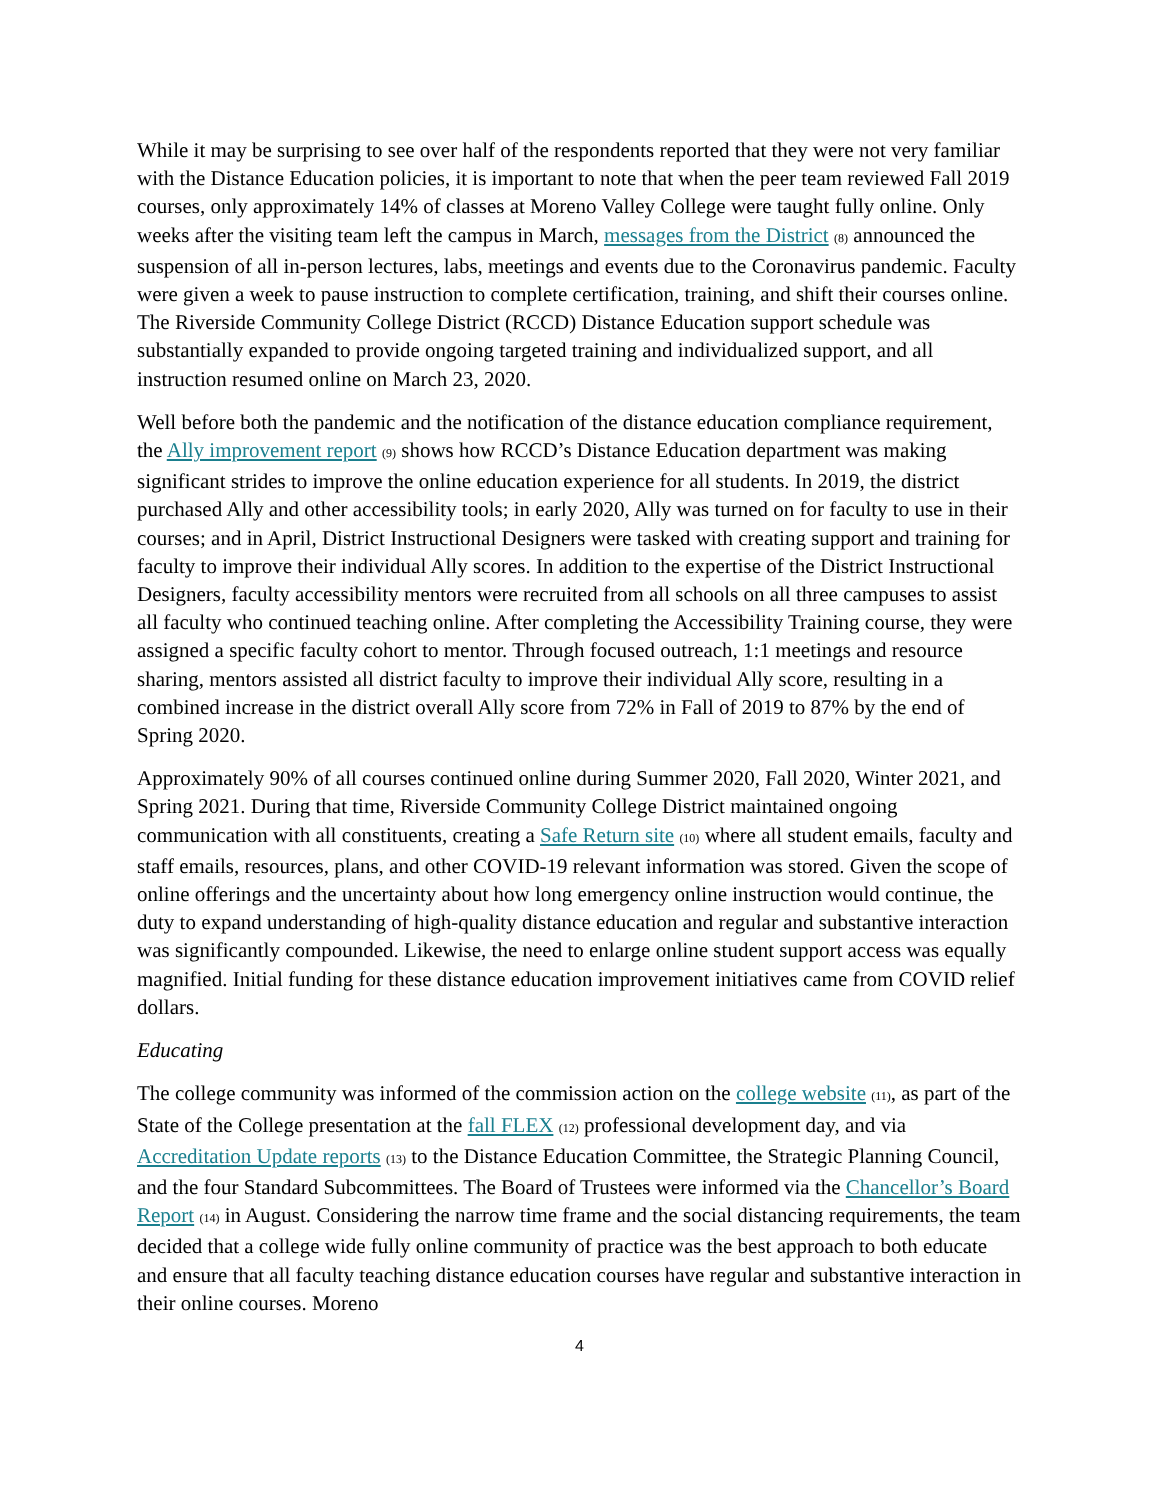While it may be surprising to see over half of the respondents reported that they were not very familiar with the Distance Education policies, it is important to note that when the peer team reviewed Fall 2019 courses, only approximately 14% of classes at Moreno Valley College were taught fully online. Only weeks after the visiting team left the campus in March, messages from the District (8) announced the suspension of all in-person lectures, labs, meetings and events due to the Coronavirus pandemic. Faculty were given a week to pause instruction to complete certification, training, and shift their courses online. The Riverside Community College District (RCCD) Distance Education support schedule was substantially expanded to provide ongoing targeted training and individualized support, and all instruction resumed online on March 23, 2020.
Well before both the pandemic and the notification of the distance education compliance requirement, the Ally improvement report (9) shows how RCCD’s Distance Education department was making significant strides to improve the online education experience for all students. In 2019, the district purchased Ally and other accessibility tools; in early 2020, Ally was turned on for faculty to use in their courses; and in April, District Instructional Designers were tasked with creating support and training for faculty to improve their individual Ally scores. In addition to the expertise of the District Instructional Designers, faculty accessibility mentors were recruited from all schools on all three campuses to assist all faculty who continued teaching online. After completing the Accessibility Training course, they were assigned a specific faculty cohort to mentor. Through focused outreach, 1:1 meetings and resource sharing, mentors assisted all district faculty to improve their individual Ally score, resulting in a combined increase in the district overall Ally score from 72% in Fall of 2019 to 87% by the end of Spring 2020.
Approximately 90% of all courses continued online during Summer 2020, Fall 2020, Winter 2021, and Spring 2021. During that time, Riverside Community College District maintained ongoing communication with all constituents, creating a Safe Return site (10) where all student emails, faculty and staff emails, resources, plans, and other COVID-19 relevant information was stored. Given the scope of online offerings and the uncertainty about how long emergency online instruction would continue, the duty to expand understanding of high-quality distance education and regular and substantive interaction was significantly compounded. Likewise, the need to enlarge online student support access was equally magnified. Initial funding for these distance education improvement initiatives came from COVID relief dollars.
Educating
The college community was informed of the commission action on the college website (11), as part of the State of the College presentation at the fall FLEX (12) professional development day, and via Accreditation Update reports (13) to the Distance Education Committee, the Strategic Planning Council, and the four Standard Subcommittees. The Board of Trustees were informed via the Chancellor’s Board Report (14) in August. Considering the narrow time frame and the social distancing requirements, the team decided that a college wide fully online community of practice was the best approach to both educate and ensure that all faculty teaching distance education courses have regular and substantive interaction in their online courses. Moreno
4